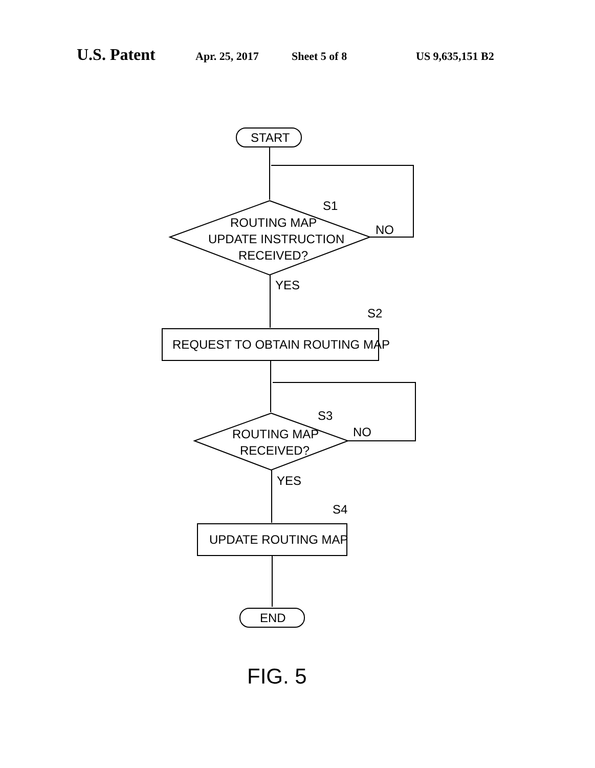U.S. Patent Apr. 25, 2017 Sheet 5 of 8 US 9,635,151 B2
START
ROUTING MAP
UPDATE INSTRUCTION
RECEIVED?
S1
NO
YES
S2
REQUEST TO OBTAIN ROUTING MAP
S3
ROUTING MAP
RECEIVED?
NO
YES
S4
UPDATE ROUTING MAP
END
FIG. 5